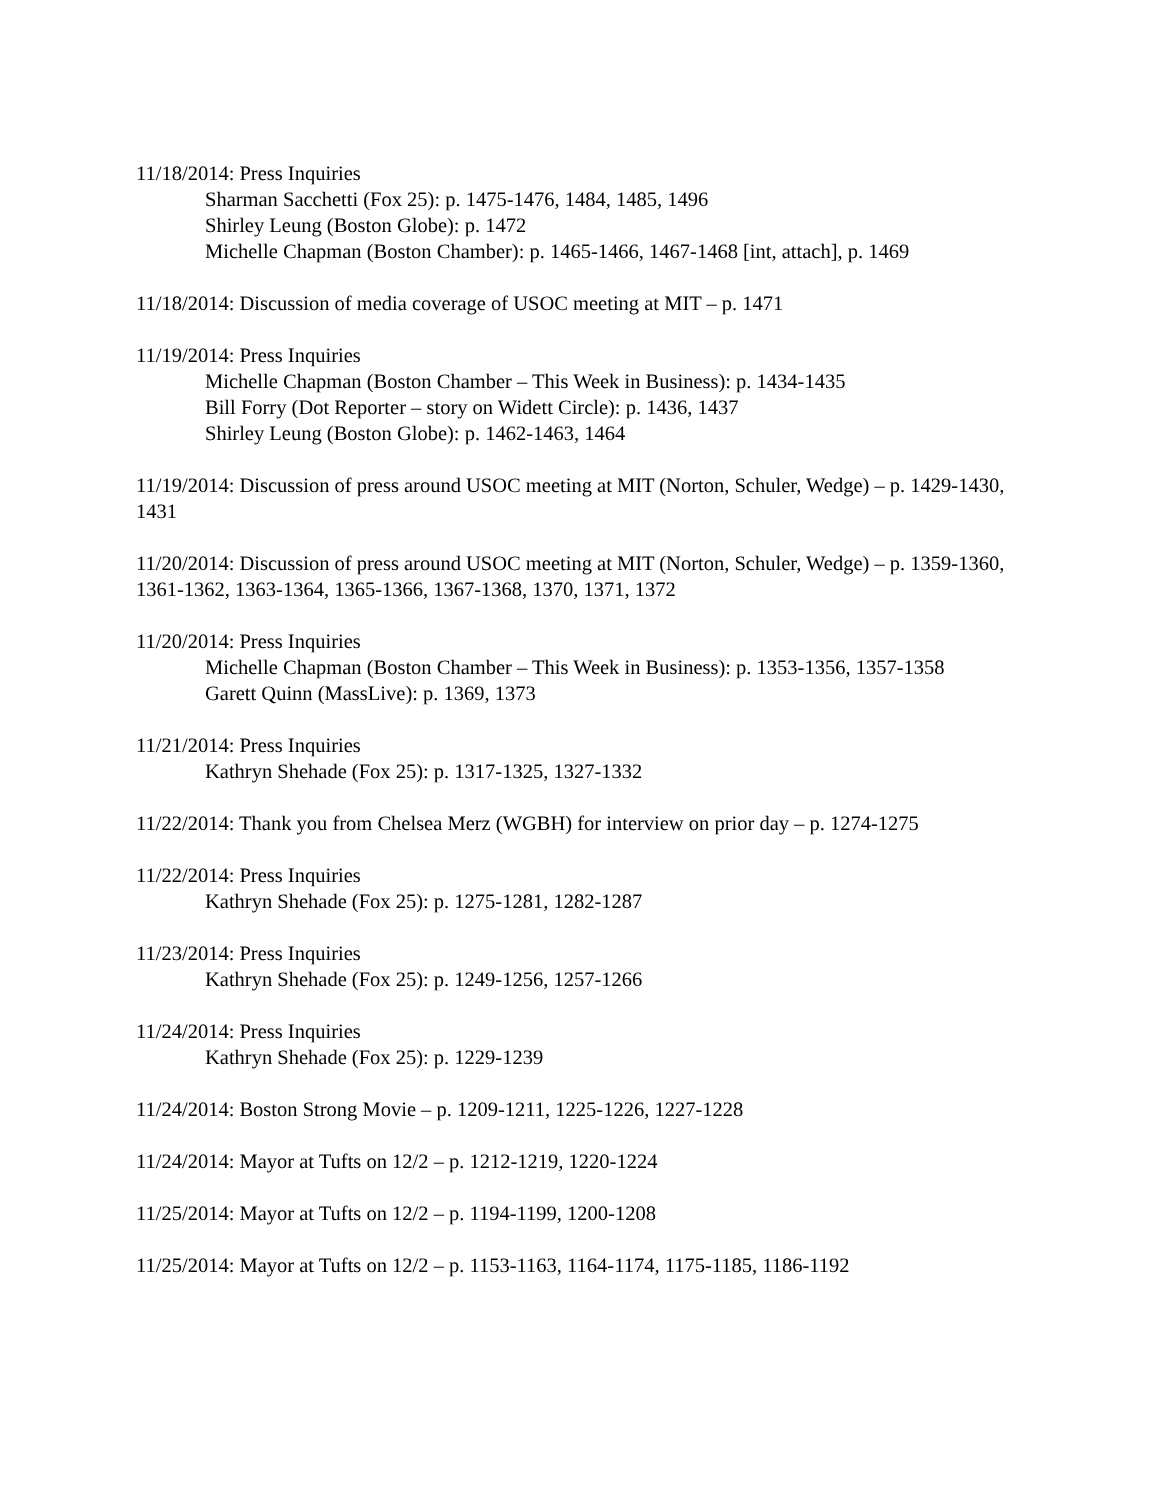11/18/2014: Press Inquiries
Sharman Sacchetti (Fox 25): p. 1475-1476, 1484, 1485, 1496
Shirley Leung (Boston Globe): p. 1472
Michelle Chapman (Boston Chamber): p. 1465-1466, 1467-1468 [int, attach], p. 1469
11/18/2014: Discussion of media coverage of USOC meeting at MIT – p. 1471
11/19/2014: Press Inquiries
Michelle Chapman (Boston Chamber – This Week in Business): p. 1434-1435
Bill Forry (Dot Reporter – story on Widett Circle): p. 1436, 1437
Shirley Leung (Boston Globe): p. 1462-1463, 1464
11/19/2014: Discussion of press around USOC meeting at MIT (Norton, Schuler, Wedge) – p. 1429-1430, 1431
11/20/2014: Discussion of press around USOC meeting at MIT (Norton, Schuler, Wedge) – p. 1359-1360, 1361-1362, 1363-1364, 1365-1366, 1367-1368, 1370, 1371, 1372
11/20/2014: Press Inquiries
Michelle Chapman (Boston Chamber – This Week in Business): p. 1353-1356, 1357-1358
Garett Quinn (MassLive): p. 1369, 1373
11/21/2014: Press Inquiries
Kathryn Shehade (Fox 25): p. 1317-1325, 1327-1332
11/22/2014: Thank you from Chelsea Merz (WGBH) for interview on prior day – p. 1274-1275
11/22/2014: Press Inquiries
Kathryn Shehade (Fox 25): p. 1275-1281, 1282-1287
11/23/2014: Press Inquiries
Kathryn Shehade (Fox 25): p. 1249-1256, 1257-1266
11/24/2014: Press Inquiries
Kathryn Shehade (Fox 25): p. 1229-1239
11/24/2014: Boston Strong Movie – p. 1209-1211, 1225-1226, 1227-1228
11/24/2014: Mayor at Tufts on 12/2 – p. 1212-1219, 1220-1224
11/25/2014: Mayor at Tufts on 12/2 – p. 1194-1199, 1200-1208
11/25/2014: Mayor at Tufts on 12/2 – p. 1153-1163, 1164-1174, 1175-1185, 1186-1192